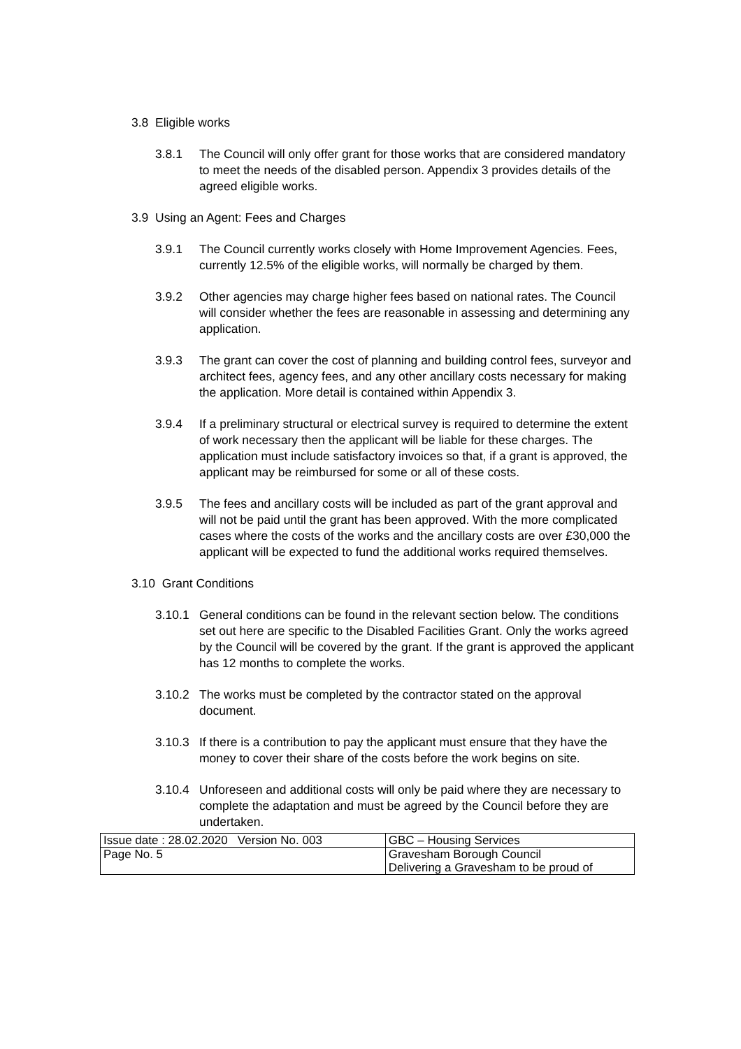3.8 Eligible works
3.8.1 The Council will only offer grant for those works that are considered mandatory to meet the needs of the disabled person. Appendix 3 provides details of the agreed eligible works.
3.9 Using an Agent: Fees and Charges
3.9.1 The Council currently works closely with Home Improvement Agencies. Fees, currently 12.5% of the eligible works, will normally be charged by them.
3.9.2 Other agencies may charge higher fees based on national rates. The Council will consider whether the fees are reasonable in assessing and determining any application.
3.9.3 The grant can cover the cost of planning and building control fees, surveyor and architect fees, agency fees, and any other ancillary costs necessary for making the application. More detail is contained within Appendix 3.
3.9.4 If a preliminary structural or electrical survey is required to determine the extent of work necessary then the applicant will be liable for these charges. The application must include satisfactory invoices so that, if a grant is approved, the applicant may be reimbursed for some or all of these costs.
3.9.5 The fees and ancillary costs will be included as part of the grant approval and will not be paid until the grant has been approved. With the more complicated cases where the costs of the works and the ancillary costs are over £30,000 the applicant will be expected to fund the additional works required themselves.
3.10 Grant Conditions
3.10.1 General conditions can be found in the relevant section below. The conditions set out here are specific to the Disabled Facilities Grant. Only the works agreed by the Council will be covered by the grant. If the grant is approved the applicant has 12 months to complete the works.
3.10.2 The works must be completed by the contractor stated on the approval document.
3.10.3 If there is a contribution to pay the applicant must ensure that they have the money to cover their share of the costs before the work begins on site.
3.10.4 Unforeseen and additional costs will only be paid where they are necessary to complete the adaptation and must be agreed by the Council before they are undertaken.
| Issue date : 28.02.2020 Version No. 003 | GBC – Housing Services |
| Page No. 5 | Gravesham Borough Council Delivering a Gravesham to be proud of |